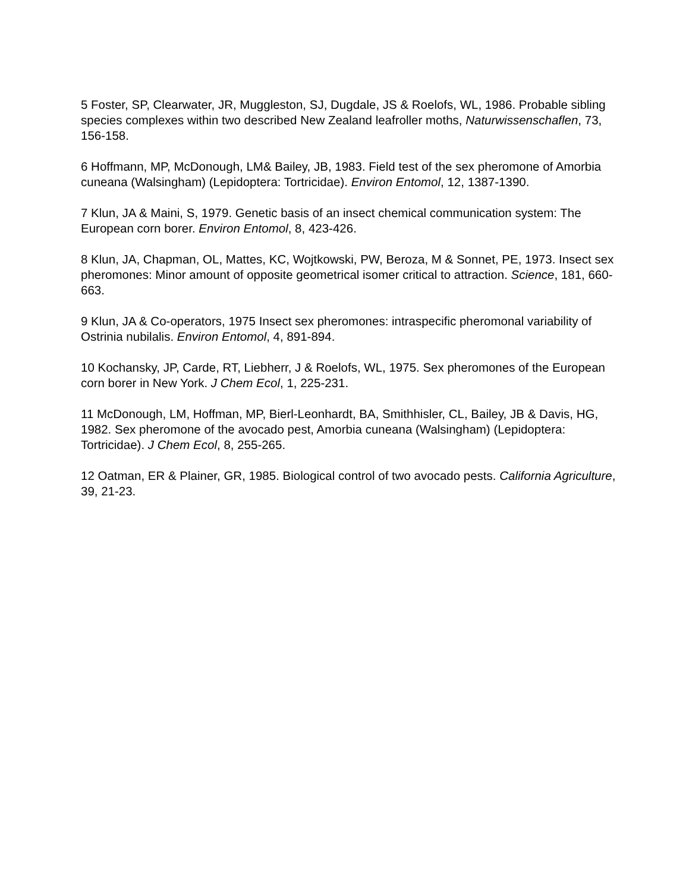5 Foster, SP, Clearwater, JR, Muggleston, SJ, Dugdale, JS & Roelofs, WL, 1986. Probable sibling species complexes within two described New Zealand leafroller moths, Naturwissenschaflen, 73, 156-158.
6 Hoffmann, MP, McDonough, LM& Bailey, JB, 1983. Field test of the sex pheromone of Amorbia cuneana (Walsingham) (Lepidoptera: Tortricidae). Environ Entomol, 12, 1387-1390.
7 Klun, JA & Maini, S, 1979. Genetic basis of an insect chemical communication system: The European corn borer. Environ Entomol, 8, 423-426.
8 Klun, JA, Chapman, OL, Mattes, KC, Wojtkowski, PW, Beroza, M & Sonnet, PE, 1973. Insect sex pheromones: Minor amount of opposite geometrical isomer critical to attraction. Science, 181, 660-663.
9 Klun, JA & Co-operators, 1975 Insect sex pheromones: intraspecific pheromonal variability of Ostrinia nubilalis. Environ Entomol, 4, 891-894.
10 Kochansky, JP, Carde, RT, Liebherr, J & Roelofs, WL, 1975. Sex pheromones of the European corn borer in New York. J Chem Ecol, 1, 225-231.
11 McDonough, LM, Hoffman, MP, Bierl-Leonhardt, BA, Smithhisler, CL, Bailey, JB & Davis, HG, 1982. Sex pheromone of the avocado pest, Amorbia cuneana (Walsingham) (Lepidoptera: Tortricidae). J Chem Ecol, 8, 255-265.
12 Oatman, ER & Plainer, GR, 1985. Biological control of two avocado pests. California Agriculture, 39, 21-23.